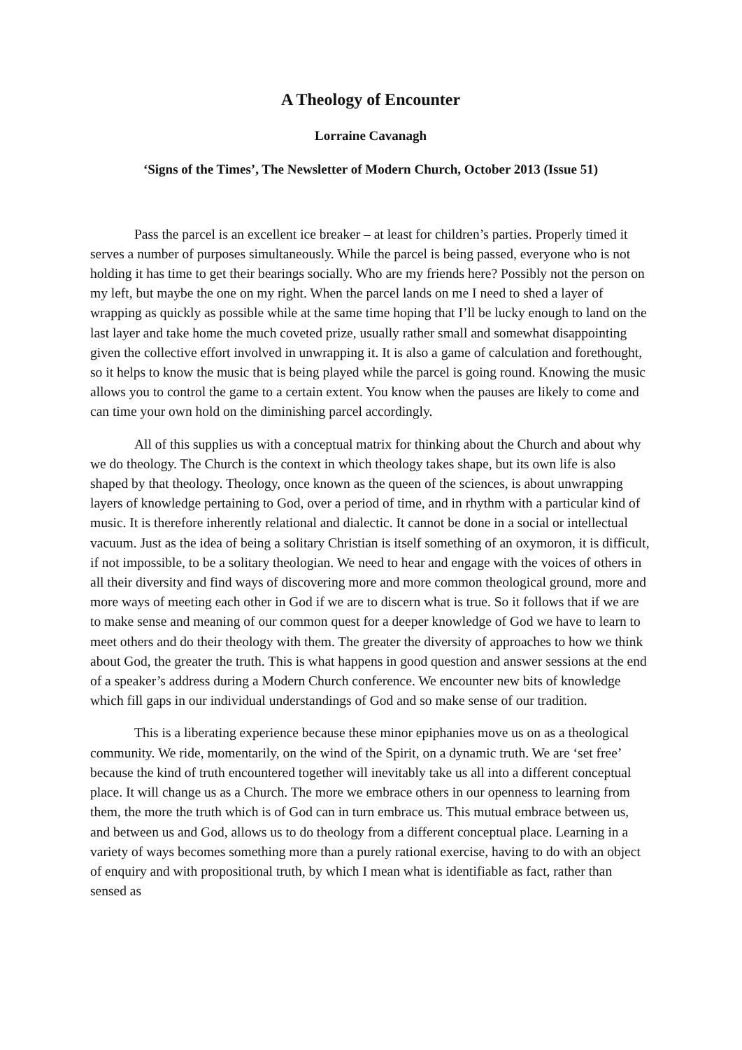A Theology of Encounter
Lorraine Cavanagh
‘Signs of the Times’, The Newsletter of Modern Church, October 2013 (Issue 51)
Pass the parcel is an excellent ice breaker – at least for children’s parties. Properly timed it serves a number of purposes simultaneously. While the parcel is being passed, everyone who is not holding it has time to get their bearings socially. Who are my friends here? Possibly not the person on my left, but maybe the one on my right. When the parcel lands on me I need to shed a layer of wrapping as quickly as possible while at the same time hoping that I’ll be lucky enough to land on the last layer and take home the much coveted prize, usually rather small and somewhat disappointing given the collective effort involved in unwrapping it. It is also a game of calculation and forethought, so it helps to know the music that is being played while the parcel is going round. Knowing the music allows you to control the game to a certain extent. You know when the pauses are likely to come and can time your own hold on the diminishing parcel accordingly.
All of this supplies us with a conceptual matrix for thinking about the Church and about why we do theology. The Church is the context in which theology takes shape, but its own life is also shaped by that theology. Theology, once known as the queen of the sciences, is about unwrapping layers of knowledge pertaining to God, over a period of time, and in rhythm with a particular kind of music. It is therefore inherently relational and dialectic. It cannot be done in a social or intellectual vacuum. Just as the idea of being a solitary Christian is itself something of an oxymoron, it is difficult, if not impossible, to be a solitary theologian. We need to hear and engage with the voices of others in all their diversity and find ways of discovering more and more common theological ground, more and more ways of meeting each other in God if we are to discern what is true. So it follows that if we are to make sense and meaning of our common quest for a deeper knowledge of God we have to learn to meet others and do their theology with them. The greater the diversity of approaches to how we think about God, the greater the truth. This is what happens in good question and answer sessions at the end of a speaker’s address during a Modern Church conference. We encounter new bits of knowledge which fill gaps in our individual understandings of God and so make sense of our tradition.
This is a liberating experience because these minor epiphanies move us on as a theological community. We ride, momentarily, on the wind of the Spirit, on a dynamic truth. We are ‘set free’ because the kind of truth encountered together will inevitably take us all into a different conceptual place. It will change us as a Church. The more we embrace others in our openness to learning from them, the more the truth which is of God can in turn embrace us. This mutual embrace between us, and between us and God, allows us to do theology from a different conceptual place. Learning in a variety of ways becomes something more than a purely rational exercise, having to do with an object of enquiry and with propositional truth, by which I mean what is identifiable as fact, rather than sensed as